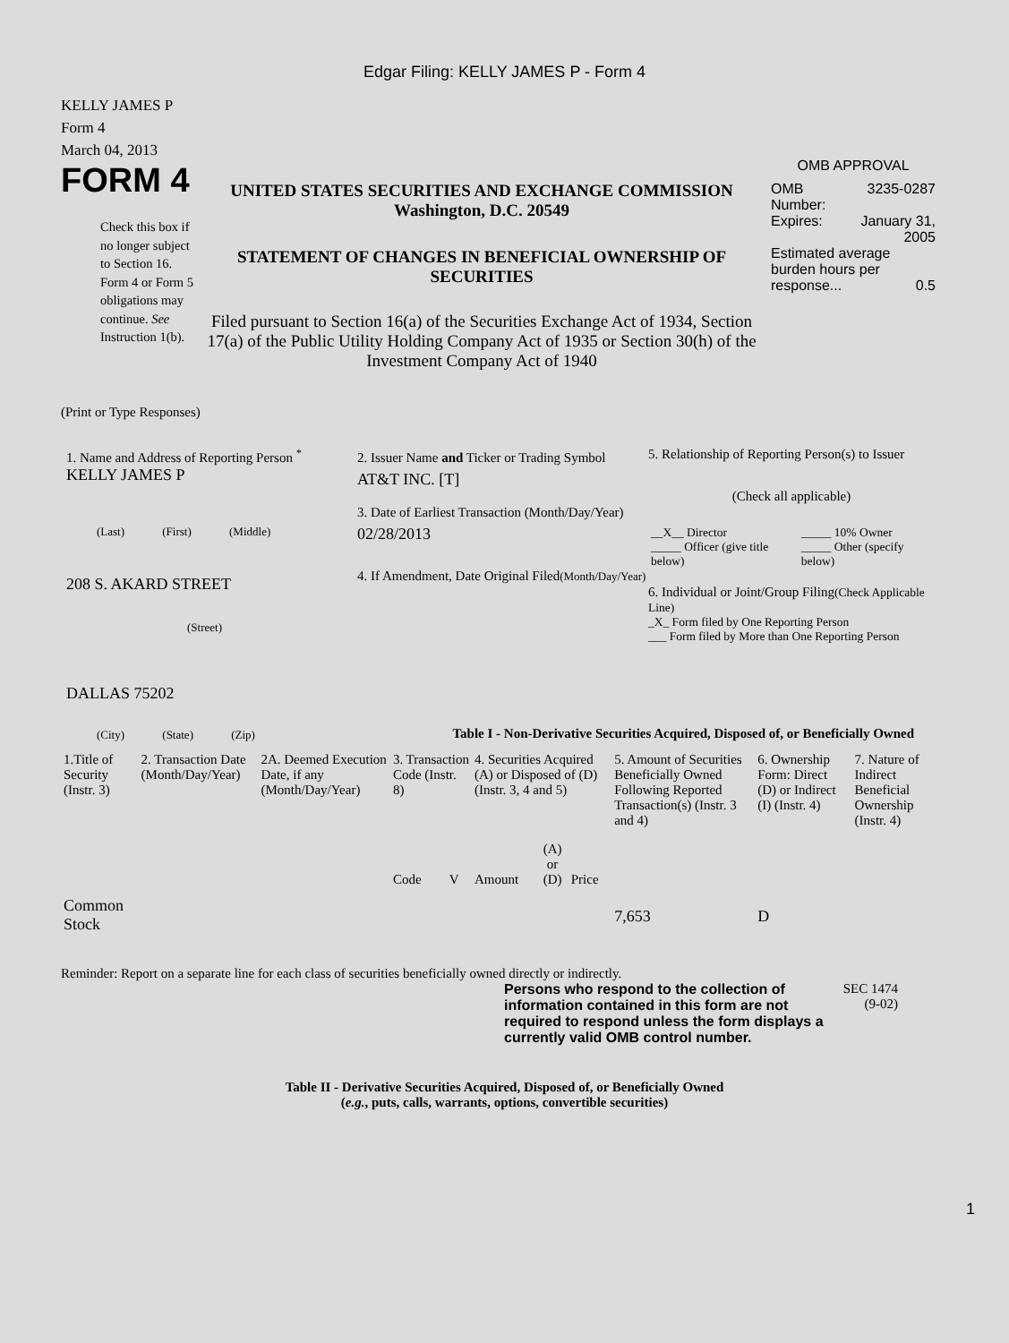Edgar Filing: KELLY JAMES P - Form 4
KELLY JAMES P
Form 4
March 04, 2013
FORM 4
Check this box if no longer subject to Section 16. Form 4 or Form 5 obligations may continue. See Instruction 1(b).
UNITED STATES SECURITIES AND EXCHANGE COMMISSION
Washington, D.C. 20549
STATEMENT OF CHANGES IN BENEFICIAL OWNERSHIP OF SECURITIES
Filed pursuant to Section 16(a) of the Securities Exchange Act of 1934, Section 17(a) of the Public Utility Holding Company Act of 1935 or Section 30(h) of the Investment Company Act of 1940
OMB APPROVAL
| OMB Number: | 3235-0287 |
| Expires: | January 31, 2005 |
| Estimated average burden hours per response... 0.5 | |
(Print or Type Responses)
1. Name and Address of Reporting Person <sup>*</sup>
KELLY JAMES P
(Last) (First) (Middle)
208 S. AKARD STREET
(Street)
DALLAS 75202
(City) (State) (Zip)
2. Issuer Name and Ticker or Trading Symbol
AT&T INC. [T]
3. Date of Earliest Transaction (Month/Day/Year)
02/28/2013
4. If Amendment, Date Original Filed(Month/Day/Year)
5. Relationship of Reporting Person(s) to Issuer
(Check all applicable)
| __X__ Director _____ Officer (give title below) | _____ 10% Owner _____ Other (specify below) |
6. Individual or Joint/Group Filing(Check Applicable Line)
_X_ Form filed by One Reporting Person
___ Form filed by More than One Reporting Person
Table I - Non-Derivative Securities Acquired, Disposed of, or Beneficially Owned
| 1.Title of Security (Instr. 3) | 2. Transaction Date (Month/Day/Year) | 2A. Deemed Execution Date, if any (Month/Day/Year) | 3. Transaction Code (Instr. 8) | | 4. Securities Acquired (A) or Disposed of (D) (Instr. 3, 4 and 5) | | | 5. Amount of Securities Beneficially Owned Following Reported Transaction(s) (Instr. 3 and 4) | 6. Ownership Form: Direct (D) or Indirect (I) (Instr. 4) | 7. Nature of Indirect Beneficial Ownership (Instr. 4) |
| --- | --- | --- | --- | --- | --- | --- | --- | --- | --- | --- |
| | | | Code | V | Amount | (A) or (D) | Price | | | |
| Common Stock | | | | | | | | 7,653 | D | |
Reminder: Report on a separate line for each class of securities beneficially owned directly or indirectly.
Persons who respond to the collection of information contained in this form are not required to respond unless the form displays a currently valid OMB control number.
SEC 1474
(9-02)
Table II - Derivative Securities Acquired, Disposed of, or Beneficially Owned
(e.g., puts, calls, warrants, options, convertible securities)
1